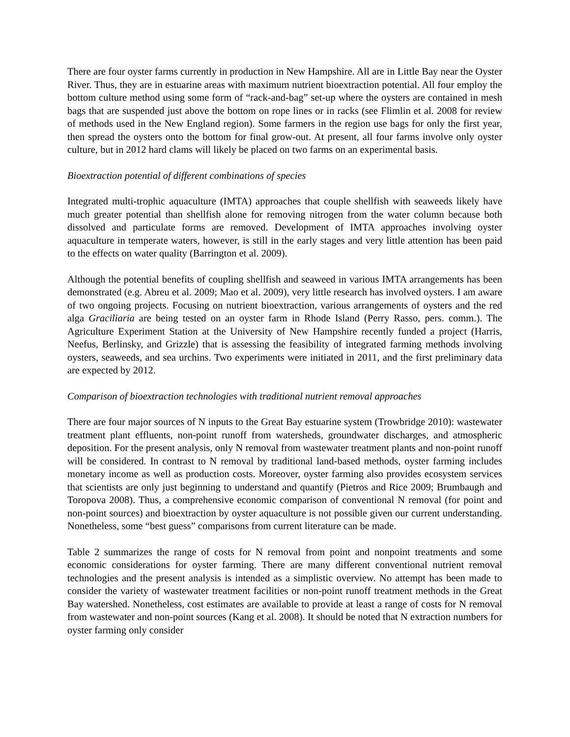There are four oyster farms currently in production in New Hampshire. All are in Little Bay near the Oyster River. Thus, they are in estuarine areas with maximum nutrient bioextraction potential. All four employ the bottom culture method using some form of “rack-and-bag” set-up where the oysters are contained in mesh bags that are suspended just above the bottom on rope lines or in racks (see Flimlin et al. 2008 for review of methods used in the New England region). Some farmers in the region use bags for only the first year, then spread the oysters onto the bottom for final grow-out. At present, all four farms involve only oyster culture, but in 2012 hard clams will likely be placed on two farms on an experimental basis.
Bioextraction potential of different combinations of species
Integrated multi-trophic aquaculture (IMTA) approaches that couple shellfish with seaweeds likely have much greater potential than shellfish alone for removing nitrogen from the water column because both dissolved and particulate forms are removed. Development of IMTA approaches involving oyster aquaculture in temperate waters, however, is still in the early stages and very little attention has been paid to the effects on water quality (Barrington et al. 2009).
Although the potential benefits of coupling shellfish and seaweed in various IMTA arrangements has been demonstrated (e.g. Abreu et al. 2009; Mao et al. 2009), very little research has involved oysters. I am aware of two ongoing projects. Focusing on nutrient bioextraction, various arrangements of oysters and the red alga Graciliaria are being tested on an oyster farm in Rhode Island (Perry Rasso, pers. comm.). The Agriculture Experiment Station at the University of New Hampshire recently funded a project (Harris, Neefus, Berlinsky, and Grizzle) that is assessing the feasibility of integrated farming methods involving oysters, seaweeds, and sea urchins. Two experiments were initiated in 2011, and the first preliminary data are expected by 2012.
Comparison of bioextraction technologies with traditional nutrient removal approaches
There are four major sources of N inputs to the Great Bay estuarine system (Trowbridge 2010): wastewater treatment plant effluents, non-point runoff from watersheds, groundwater discharges, and atmospheric deposition. For the present analysis, only N removal from wastewater treatment plants and non-point runoff will be considered. In contrast to N removal by traditional land-based methods, oyster farming includes monetary income as well as production costs. Moreover, oyster farming also provides ecosystem services that scientists are only just beginning to understand and quantify (Pietros and Rice 2009; Brumbaugh and Toropova 2008). Thus, a comprehensive economic comparison of conventional N removal (for point and non-point sources) and bioextraction by oyster aquaculture is not possible given our current understanding. Nonetheless, some “best guess” comparisons from current literature can be made.
Table 2 summarizes the range of costs for N removal from point and nonpoint treatments and some economic considerations for oyster farming. There are many different conventional nutrient removal technologies and the present analysis is intended as a simplistic overview. No attempt has been made to consider the variety of wastewater treatment facilities or non-point runoff treatment methods in the Great Bay watershed. Nonetheless, cost estimates are available to provide at least a range of costs for N removal from wastewater and non-point sources (Kang et al. 2008). It should be noted that N extraction numbers for oyster farming only consider